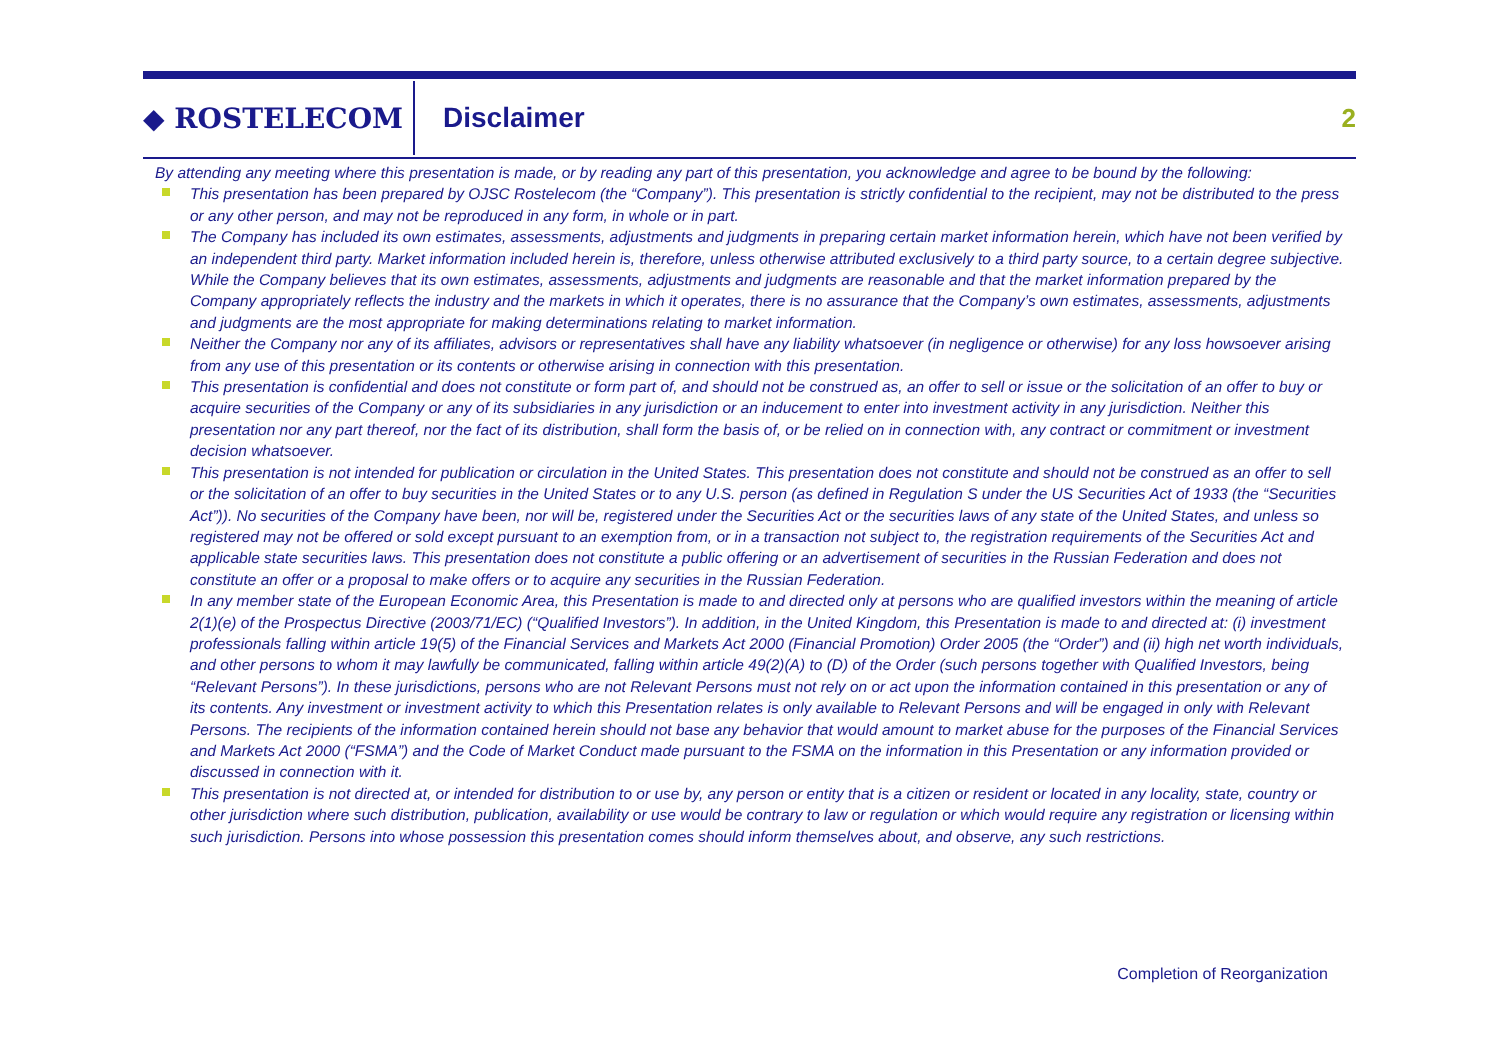◆ ROSTELECOM
Disclaimer 2
By attending any meeting where this presentation is made, or by reading any part of this presentation, you acknowledge and agree to be bound by the following:
This presentation has been prepared by OJSC Rostelecom (the “Company”). This presentation is strictly confidential to the recipient, may not be distributed to the press or any other person, and may not be reproduced in any form, in whole or in part.
The Company has included its own estimates, assessments, adjustments and judgments in preparing certain market information herein, which have not been verified by an independent third party. Market information included herein is, therefore, unless otherwise attributed exclusively to a third party source, to a certain degree subjective. While the Company believes that its own estimates, assessments, adjustments and judgments are reasonable and that the market information prepared by the Company appropriately reflects the industry and the markets in which it operates, there is no assurance that the Company’s own estimates, assessments, adjustments and judgments are the most appropriate for making determinations relating to market information.
Neither the Company nor any of its affiliates, advisors or representatives shall have any liability whatsoever (in negligence or otherwise) for any loss howsoever arising from any use of this presentation or its contents or otherwise arising in connection with this presentation.
This presentation is confidential and does not constitute or form part of, and should not be construed as, an offer to sell or issue or the solicitation of an offer to buy or acquire securities of the Company or any of its subsidiaries in any jurisdiction or an inducement to enter into investment activity in any jurisdiction. Neither this presentation nor any part thereof, nor the fact of its distribution, shall form the basis of, or be relied on in connection with, any contract or commitment or investment decision whatsoever.
This presentation is not intended for publication or circulation in the United States. This presentation does not constitute and should not be construed as an offer to sell or the solicitation of an offer to buy securities in the United States or to any U.S. person (as defined in Regulation S under the US Securities Act of 1933 (the “Securities Act”)). No securities of the Company have been, nor will be, registered under the Securities Act or the securities laws of any state of the United States, and unless so registered may not be offered or sold except pursuant to an exemption from, or in a transaction not subject to, the registration requirements of the Securities Act and applicable state securities laws. This presentation does not constitute a public offering or an advertisement of securities in the Russian Federation and does not constitute an offer or a proposal to make offers or to acquire any securities in the Russian Federation.
In any member state of the European Economic Area, this Presentation is made to and directed only at persons who are qualified investors within the meaning of article 2(1)(e) of the Prospectus Directive (2003/71/EC) (“Qualified Investors”). In addition, in the United Kingdom, this Presentation is made to and directed at: (i) investment professionals falling within article 19(5) of the Financial Services and Markets Act 2000 (Financial Promotion) Order 2005 (the “Order”) and (ii) high net worth individuals, and other persons to whom it may lawfully be communicated, falling within article 49(2)(A) to (D) of the Order (such persons together with Qualified Investors, being “Relevant Persons”). In these jurisdictions, persons who are not Relevant Persons must not rely on or act upon the information contained in this presentation or any of its contents. Any investment or investment activity to which this Presentation relates is only available to Relevant Persons and will be engaged in only with Relevant Persons. The recipients of the information contained herein should not base any behavior that would amount to market abuse for the purposes of the Financial Services and Markets Act 2000 (“FSMA”) and the Code of Market Conduct made pursuant to the FSMA on the information in this Presentation or any information provided or discussed in connection with it.
This presentation is not directed at, or intended for distribution to or use by, any person or entity that is a citizen or resident or located in any locality, state, country or other jurisdiction where such distribution, publication, availability or use would be contrary to law or regulation or which would require any registration or licensing within such jurisdiction. Persons into whose possession this presentation comes should inform themselves about, and observe, any such restrictions.
Completion of Reorganization